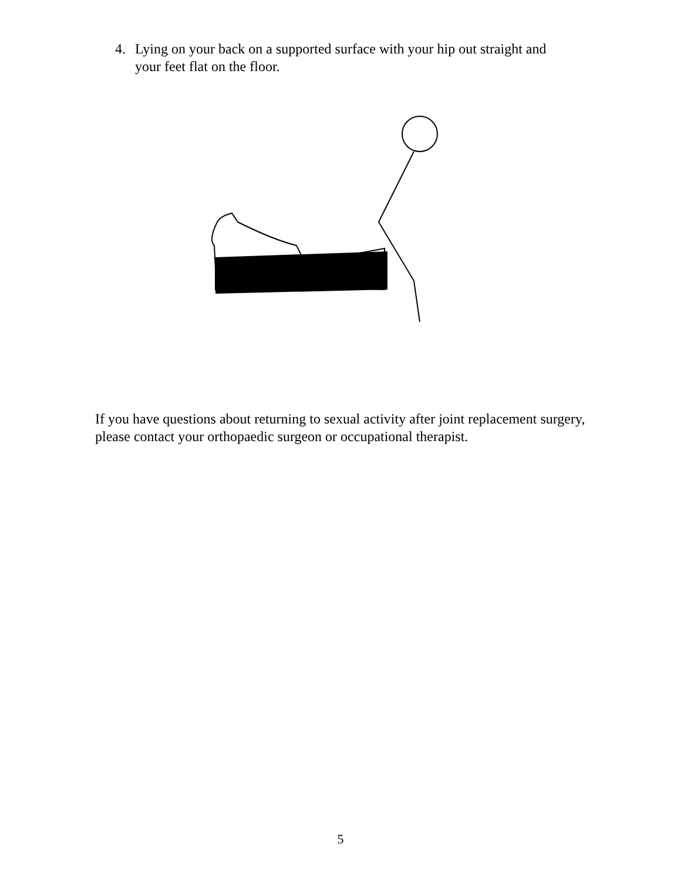4. Lying on your back on a supported surface with your hip out straight and your feet flat on the floor.
If you have questions about returning to sexual activity after joint replacement surgery, please contact your orthopaedic surgeon or occupational therapist.
5